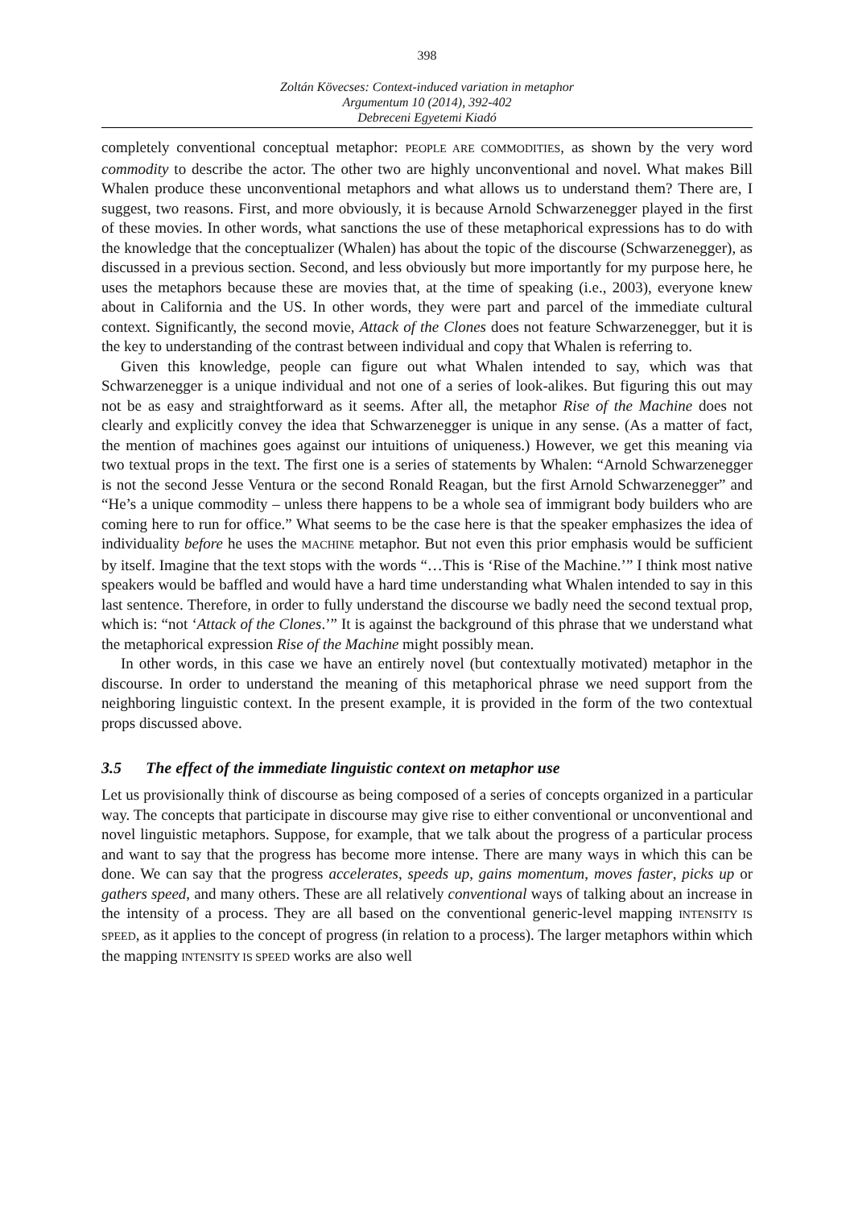398
Zoltán Kövecses: Context-induced variation in metaphor
Argumentum 10 (2014), 392-402
Debreceni Egyetemi Kiadó
completely conventional conceptual metaphor: PEOPLE ARE COMMODITIES, as shown by the very word commodity to describe the actor. The other two are highly unconventional and novel. What makes Bill Whalen produce these unconventional metaphors and what allows us to understand them? There are, I suggest, two reasons. First, and more obviously, it is because Arnold Schwarzenegger played in the first of these movies. In other words, what sanctions the use of these metaphorical expressions has to do with the knowledge that the conceptualizer (Whalen) has about the topic of the discourse (Schwarzenegger), as discussed in a previous section. Second, and less obviously but more importantly for my purpose here, he uses the metaphors because these are movies that, at the time of speaking (i.e., 2003), everyone knew about in California and the US. In other words, they were part and parcel of the immediate cultural context. Significantly, the second movie, Attack of the Clones does not feature Schwarzenegger, but it is the key to understanding of the contrast between individual and copy that Whalen is referring to.
Given this knowledge, people can figure out what Whalen intended to say, which was that Schwarzenegger is a unique individual and not one of a series of look-alikes. But figuring this out may not be as easy and straightforward as it seems. After all, the metaphor Rise of the Machine does not clearly and explicitly convey the idea that Schwarzenegger is unique in any sense. (As a matter of fact, the mention of machines goes against our intuitions of uniqueness.) However, we get this meaning via two textual props in the text. The first one is a series of statements by Whalen: “Arnold Schwarzenegger is not the second Jesse Ventura or the second Ronald Reagan, but the first Arnold Schwarzenegger” and “He’s a unique commodity – unless there happens to be a whole sea of immigrant body builders who are coming here to run for office.” What seems to be the case here is that the speaker emphasizes the idea of individuality before he uses the MACHINE metaphor. But not even this prior emphasis would be sufficient by itself. Imagine that the text stops with the words “…This is ‘Rise of the Machine.’” I think most native speakers would be baffled and would have a hard time understanding what Whalen intended to say in this last sentence. Therefore, in order to fully understand the discourse we badly need the second textual prop, which is: “not ‘Attack of the Clones.’” It is against the background of this phrase that we understand what the metaphorical expression Rise of the Machine might possibly mean.
In other words, in this case we have an entirely novel (but contextually motivated) metaphor in the discourse. In order to understand the meaning of this metaphorical phrase we need support from the neighboring linguistic context. In the present example, it is provided in the form of the two contextual props discussed above.
3.5 The effect of the immediate linguistic context on metaphor use
Let us provisionally think of discourse as being composed of a series of concepts organized in a particular way. The concepts that participate in discourse may give rise to either conventional or unconventional and novel linguistic metaphors. Suppose, for example, that we talk about the progress of a particular process and want to say that the progress has become more intense. There are many ways in which this can be done. We can say that the progress accelerates, speeds up, gains momentum, moves faster, picks up or gathers speed, and many others. These are all relatively conventional ways of talking about an increase in the intensity of a process. They are all based on the conventional generic-level mapping INTENSITY IS SPEED, as it applies to the concept of progress (in relation to a process). The larger metaphors within which the mapping INTENSITY IS SPEED works are also well